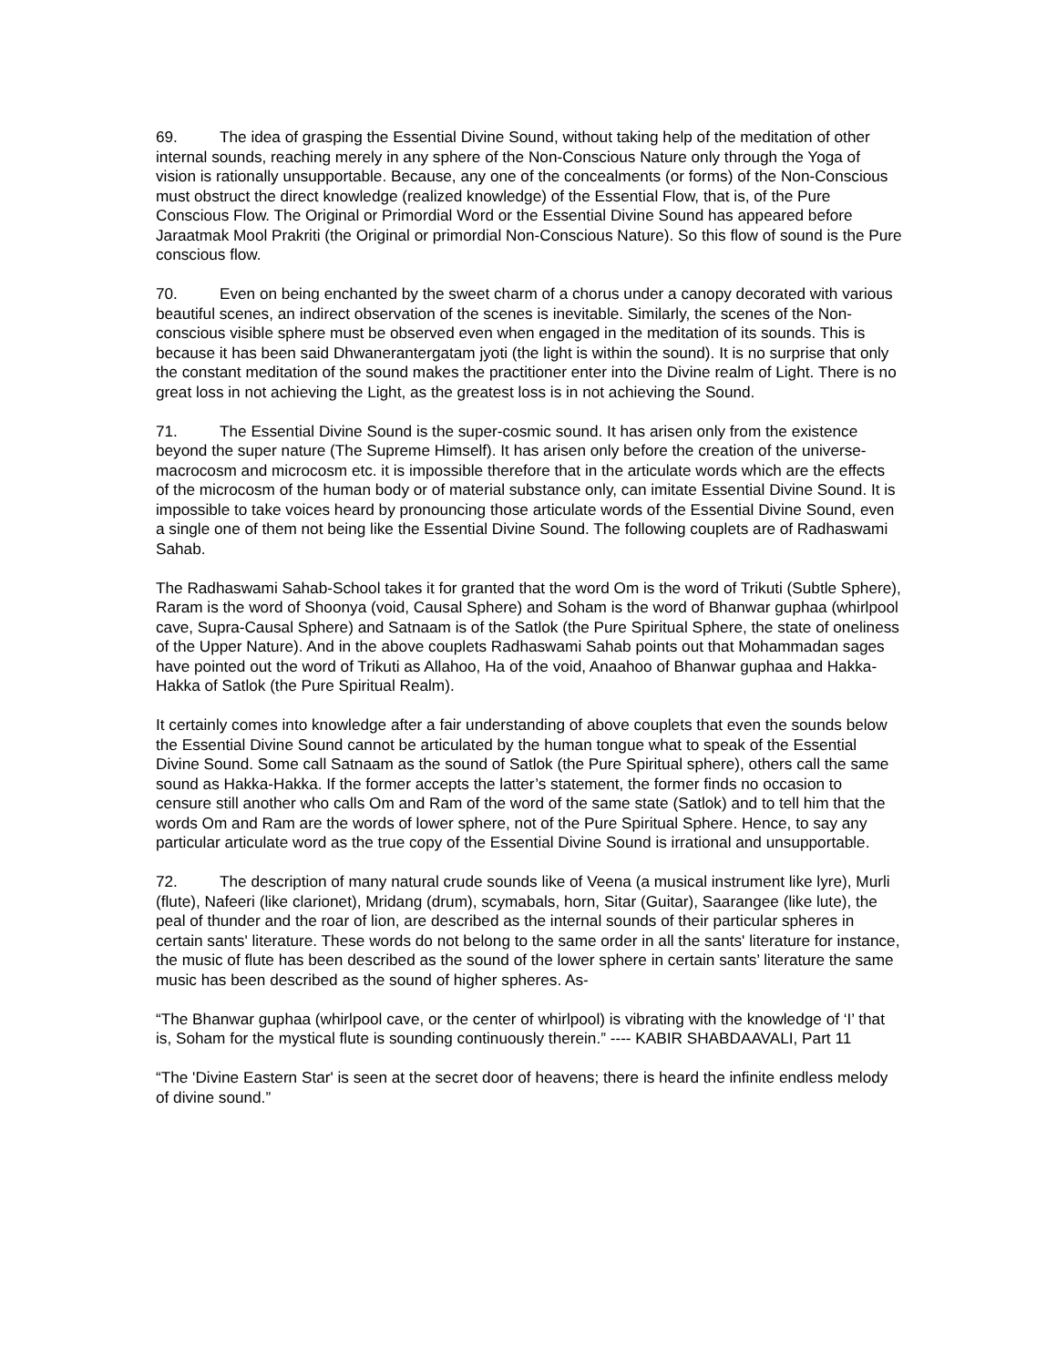69. The idea of grasping the Essential Divine Sound, without taking help of the meditation of other internal sounds, reaching merely in any sphere of the Non-Conscious Nature only through the Yoga of vision is rationally unsupportable. Because, any one of the concealments (or forms) of the Non-Conscious must obstruct the direct knowledge (realized knowledge) of the Essential Flow, that is, of the Pure Conscious Flow. The Original or Primordial Word or the Essential Divine Sound has appeared before Jaraatmak Mool Prakriti (the Original or primordial Non-Conscious Nature). So this flow of sound is the Pure conscious flow.
70. Even on being enchanted by the sweet charm of a chorus under a canopy decorated with various beautiful scenes, an indirect observation of the scenes is inevitable. Similarly, the scenes of the Non-conscious visible sphere must be observed even when engaged in the meditation of its sounds. This is because it has been said Dhwanerantergatam jyoti (the light is within the sound). It is no surprise that only the constant meditation of the sound makes the practitioner enter into the Divine realm of Light. There is no great loss in not achieving the Light, as the greatest loss is in not achieving the Sound.
71. The Essential Divine Sound is the super-cosmic sound. It has arisen only from the existence beyond the super nature (The Supreme Himself). It has arisen only before the creation of the universe-macrocosm and microcosm etc. it is impossible therefore that in the articulate words which are the effects of the microcosm of the human body or of material substance only, can imitate Essential Divine Sound. It is impossible to take voices heard by pronouncing those articulate words of the Essential Divine Sound, even a single one of them not being like the Essential Divine Sound. The following couplets are of Radhaswami Sahab.
The Radhaswami Sahab-School takes it for granted that the word Om is the word of Trikuti (Subtle Sphere), Raram is the word of Shoonya (void, Causal Sphere) and Soham is the word of Bhanwar guphaa (whirlpool cave, Supra-Causal Sphere) and Satnaam is of the Satlok (the Pure Spiritual Sphere, the state of oneliness of the Upper Nature). And in the above couplets Radhaswami Sahab points out that Mohammadan sages have pointed out the word of Trikuti as Allahoo, Ha of the void, Anaahoo of Bhanwar guphaa and Hakka-Hakka of Satlok (the Pure Spiritual Realm).
It certainly comes into knowledge after a fair understanding of above couplets that even the sounds below the Essential Divine Sound cannot be articulated by the human tongue what to speak of the Essential Divine Sound. Some call Satnaam as the sound of Satlok (the Pure Spiritual sphere), others call the same sound as Hakka-Hakka. If the former accepts the latter’s statement, the former finds no occasion to censure still another who calls Om and Ram of the word of the same state (Satlok) and to tell him that the words Om and Ram are the words of lower sphere, not of the Pure Spiritual Sphere. Hence, to say any particular articulate word as the true copy of the Essential Divine Sound is irrational and unsupportable.
72. The description of many natural crude sounds like of Veena (a musical instrument like lyre), Murli (flute), Nafeeri (like clarionet), Mridang (drum), scymabals, horn, Sitar (Guitar), Saarangee (like lute), the peal of thunder and the roar of lion, are described as the internal sounds of their particular spheres in certain sants' literature. These words do not belong to the same order in all the sants' literature for instance, the music of flute has been described as the sound of the lower sphere in certain sants’ literature the same music has been described as the sound of higher spheres. As-
“The Bhanwar guphaa (whirlpool cave, or the center of whirlpool) is vibrating with the knowledge of ‘I’ that is, Soham for the mystical flute is sounding continuously therein.” ---- KABIR SHABDAAVALI, Part 11
“The 'Divine Eastern Star' is seen at the secret door of heavens; there is heard the infinite endless melody of divine sound.”